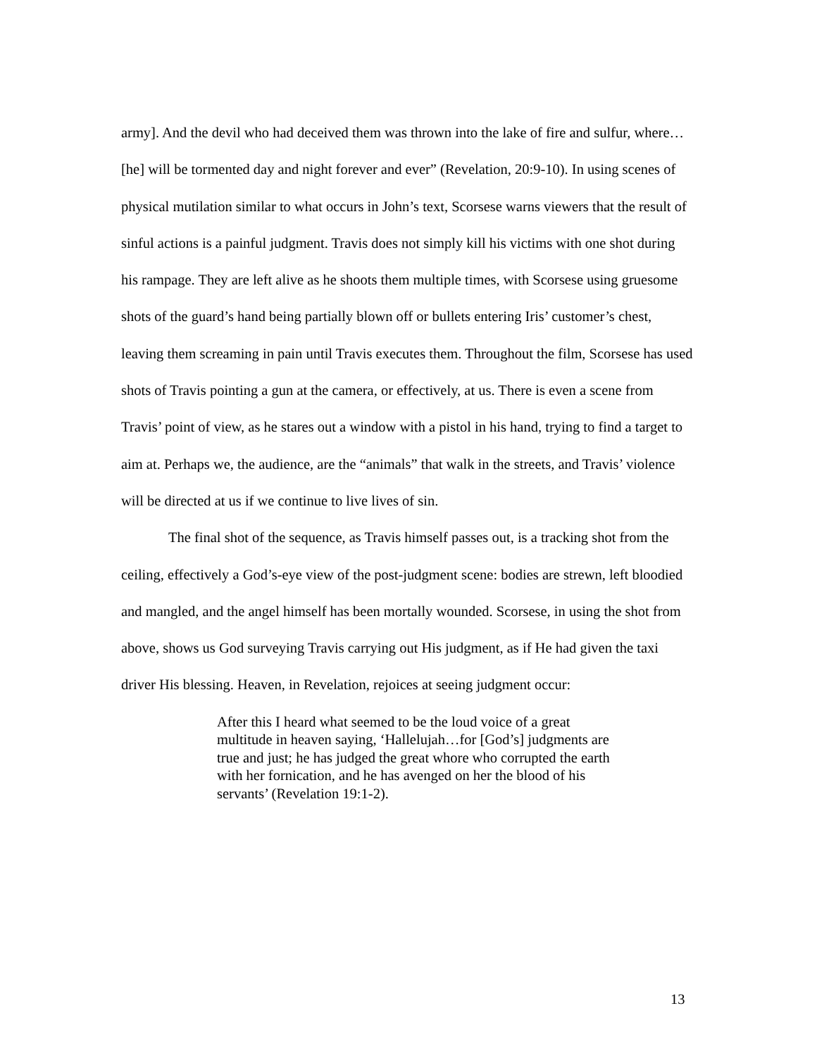army]. And the devil who had deceived them was thrown into the lake of fire and sulfur, where…[he] will be tormented day and night forever and ever” (Revelation, 20:9-10). In using scenes of physical mutilation similar to what occurs in John’s text, Scorsese warns viewers that the result of sinful actions is a painful judgment. Travis does not simply kill his victims with one shot during his rampage. They are left alive as he shoots them multiple times, with Scorsese using gruesome shots of the guard’s hand being partially blown off or bullets entering Iris’ customer’s chest, leaving them screaming in pain until Travis executes them. Throughout the film, Scorsese has used shots of Travis pointing a gun at the camera, or effectively, at us. There is even a scene from Travis’ point of view, as he stares out a window with a pistol in his hand, trying to find a target to aim at. Perhaps we, the audience, are the “animals” that walk in the streets, and Travis’ violence will be directed at us if we continue to live lives of sin.
The final shot of the sequence, as Travis himself passes out, is a tracking shot from the ceiling, effectively a God’s-eye view of the post-judgment scene: bodies are strewn, left bloodied and mangled, and the angel himself has been mortally wounded. Scorsese, in using the shot from above, shows us God surveying Travis carrying out His judgment, as if He had given the taxi driver His blessing. Heaven, in Revelation, rejoices at seeing judgment occur:
After this I heard what seemed to be the loud voice of a great multitude in heaven saying, ‘Hallelujah…for [God’s] judgments are true and just; he has judged the great whore who corrupted the earth with her fornication, and he has avenged on her the blood of his servants’ (Revelation 19:1-2).
13